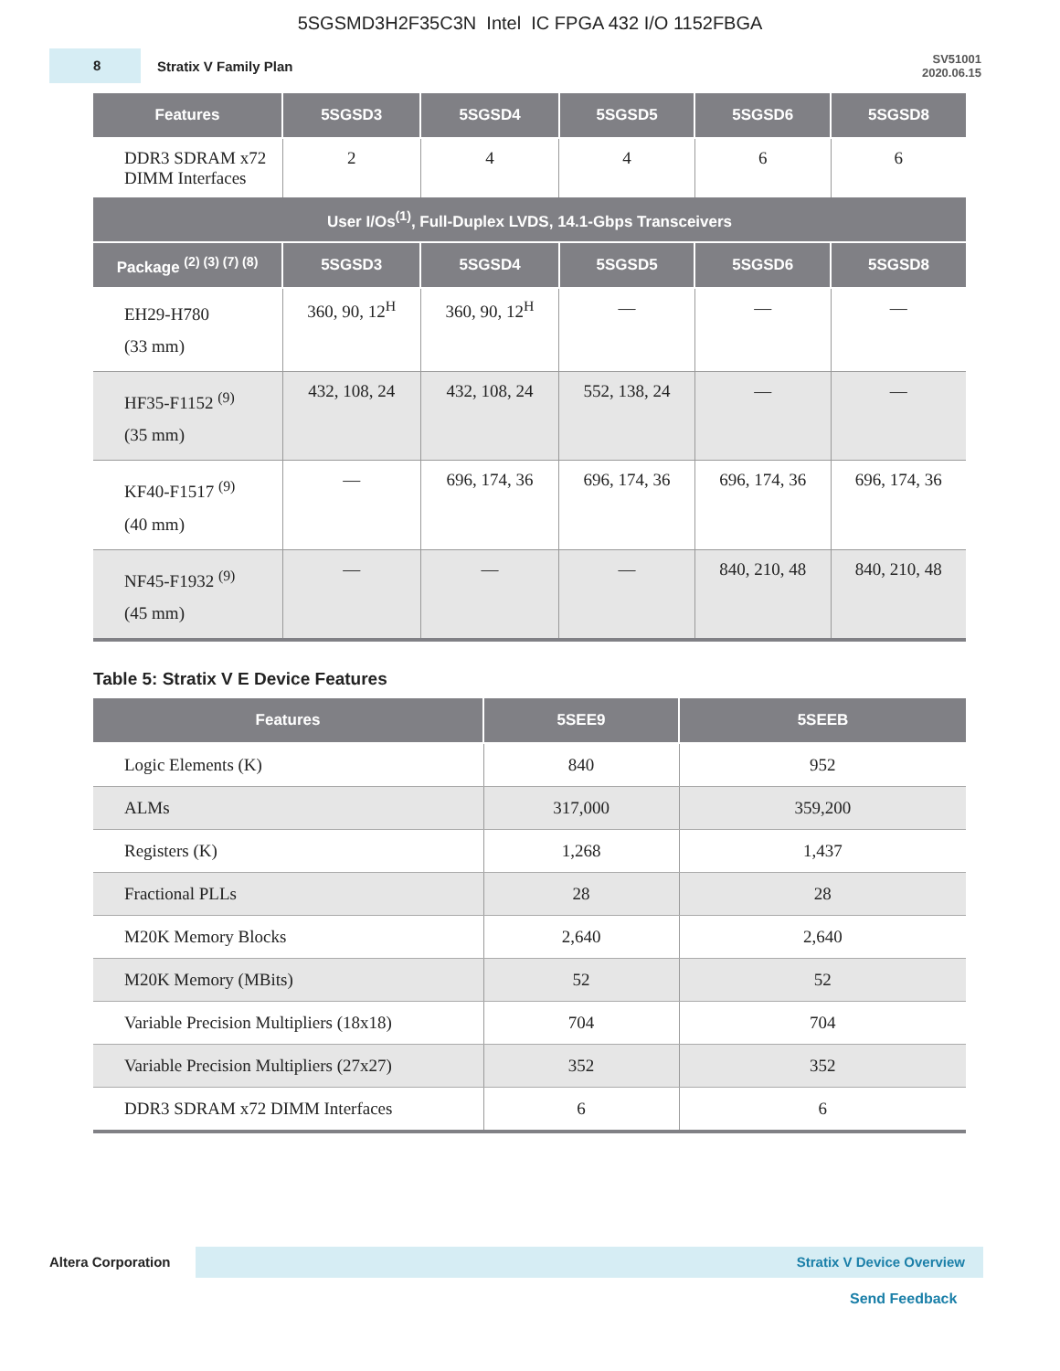5SGSMD3H2F35C3N Intel IC FPGA 432 I/O 1152FBGA
8
Stratix V Family Plan
SV51001
2020.06.15
| Features | 5SGSD3 | 5SGSD4 | 5SGSD5 | 5SGSD6 | 5SGSD8 |
| --- | --- | --- | --- | --- | --- |
| DDR3 SDRAM x72 DIMM Interfaces | 2 | 4 | 4 | 6 | 6 |
| User I/Os<sup>(1)</sup>, Full-Duplex LVDS, 14.1-Gbps Transceivers | | | | | |
| Package <sup>(2) (3) (7) (8)</sup> | 5SGSD3 | 5SGSD4 | 5SGSD5 | 5SGSD6 | 5SGSD8 |
| EH29-H780 (33 mm) | 360, 90, 12<sup>H</sup> | 360, 90, 12<sup>H</sup> | — | — | — |
| HF35-F1152 <sup>(9)</sup> (35 mm) | 432, 108, 24 | 432, 108, 24 | 552, 138, 24 | — | — |
| KF40-F1517 <sup>(9)</sup> (40 mm) | — | 696, 174, 36 | 696, 174, 36 | 696, 174, 36 | 696, 174, 36 |
| NF45-F1932 <sup>(9)</sup> (45 mm) | — | — | — | 840, 210, 48 | 840, 210, 48 |
Table 5: Stratix V E Device Features
| Features | 5SEE9 | 5SEEB |
| --- | --- | --- |
| Logic Elements (K) | 840 | 952 |
| ALMs | 317,000 | 359,200 |
| Registers (K) | 1,268 | 1,437 |
| Fractional PLLs | 28 | 28 |
| M20K Memory Blocks | 2,640 | 2,640 |
| M20K Memory (MBits) | 52 | 52 |
| Variable Precision Multipliers (18x18) | 704 | 704 |
| Variable Precision Multipliers (27x27) | 352 | 352 |
| DDR3 SDRAM x72 DIMM Interfaces | 6 | 6 |
Altera Corporation
Stratix V Device Overview
Send Feedback